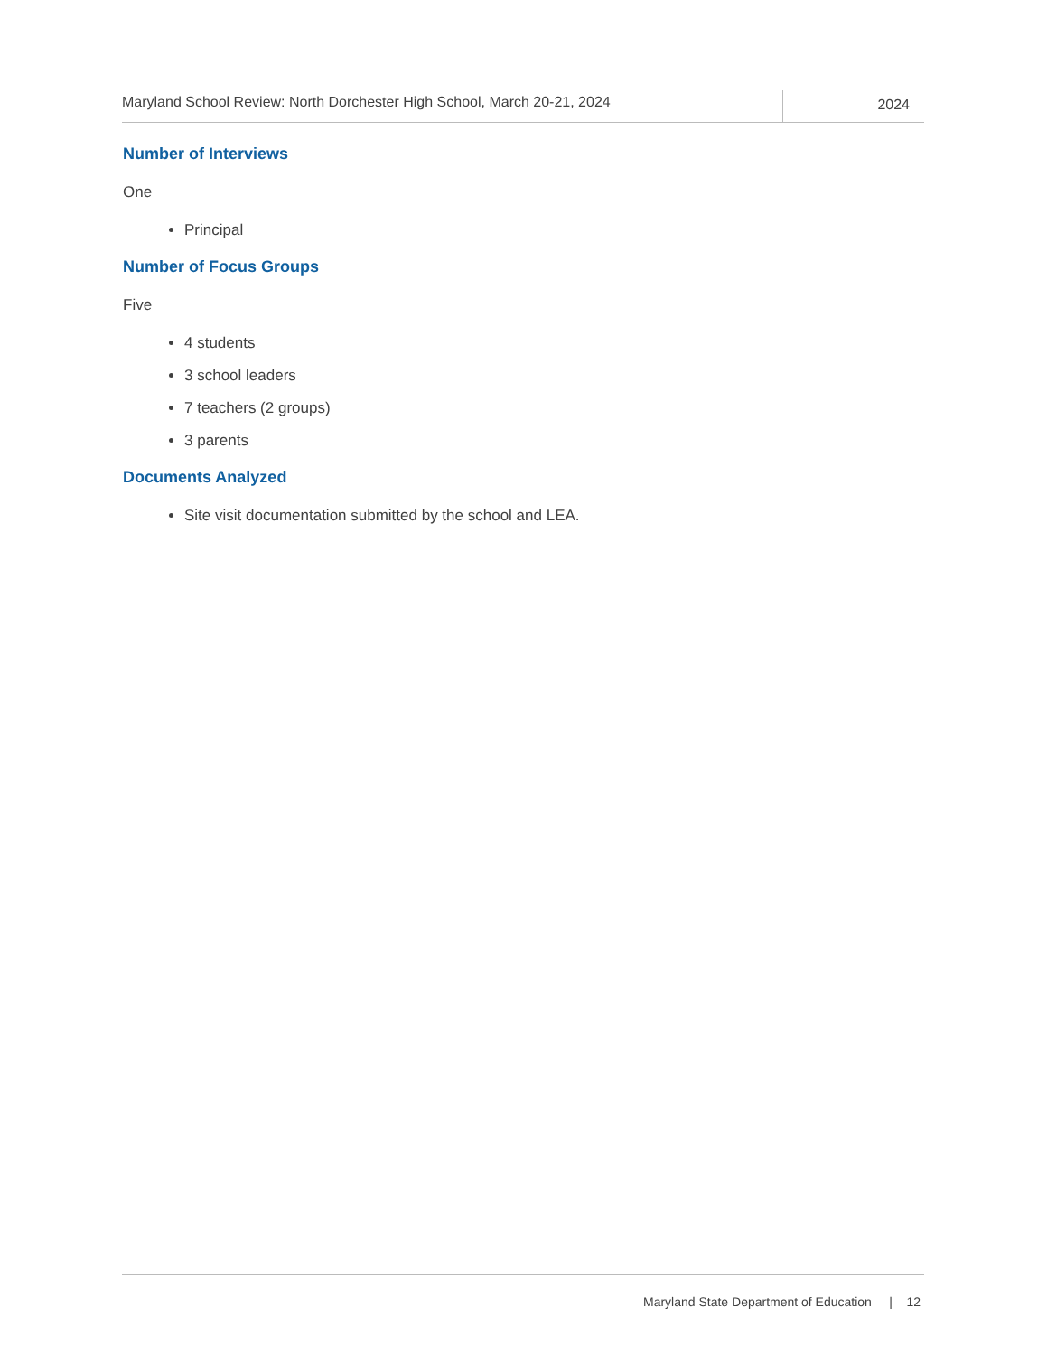Maryland School Review: North Dorchester High School, March 20-21, 2024
2024
Number of Interviews
One
Principal
Number of Focus Groups
Five
4 students
3 school leaders
7 teachers (2 groups)
3 parents
Documents Analyzed
Site visit documentation submitted by the school and LEA.
Maryland State Department of Education | 12